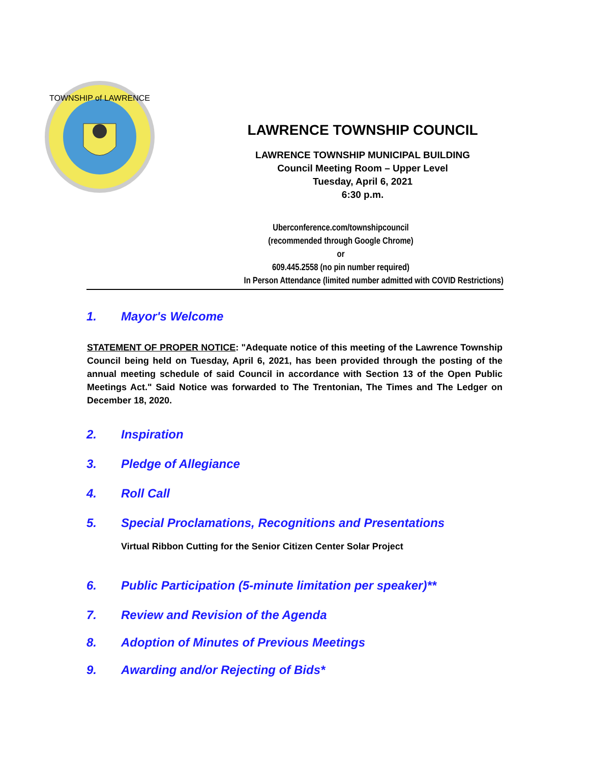TOWNSHIP of LAWRENCE
LAWRENCE TOWNSHIP COUNCIL
LAWRENCE TOWNSHIP MUNICIPAL BUILDING
Council Meeting Room – Upper Level
Tuesday, April 6, 2021
6:30 p.m.
Uberconference.com/townshipcouncil
(recommended through Google Chrome)
or
609.445.2558 (no pin number required)
In Person Attendance (limited number admitted with COVID Restrictions)
1. Mayor's Welcome
STATEMENT OF PROPER NOTICE: "Adequate notice of this meeting of the Lawrence Township Council being held on Tuesday, April 6, 2021, has been provided through the posting of the annual meeting schedule of said Council in accordance with Section 13 of the Open Public Meetings Act." Said Notice was forwarded to The Trentonian, The Times and The Ledger on December 18, 2020.
2. Inspiration
3. Pledge of Allegiance
4. Roll Call
5. Special Proclamations, Recognitions and Presentations
Virtual Ribbon Cutting for the Senior Citizen Center Solar Project
6. Public Participation (5-minute limitation per speaker)**
7. Review and Revision of the Agenda
8. Adoption of Minutes of Previous Meetings
9. Awarding and/or Rejecting of Bids*